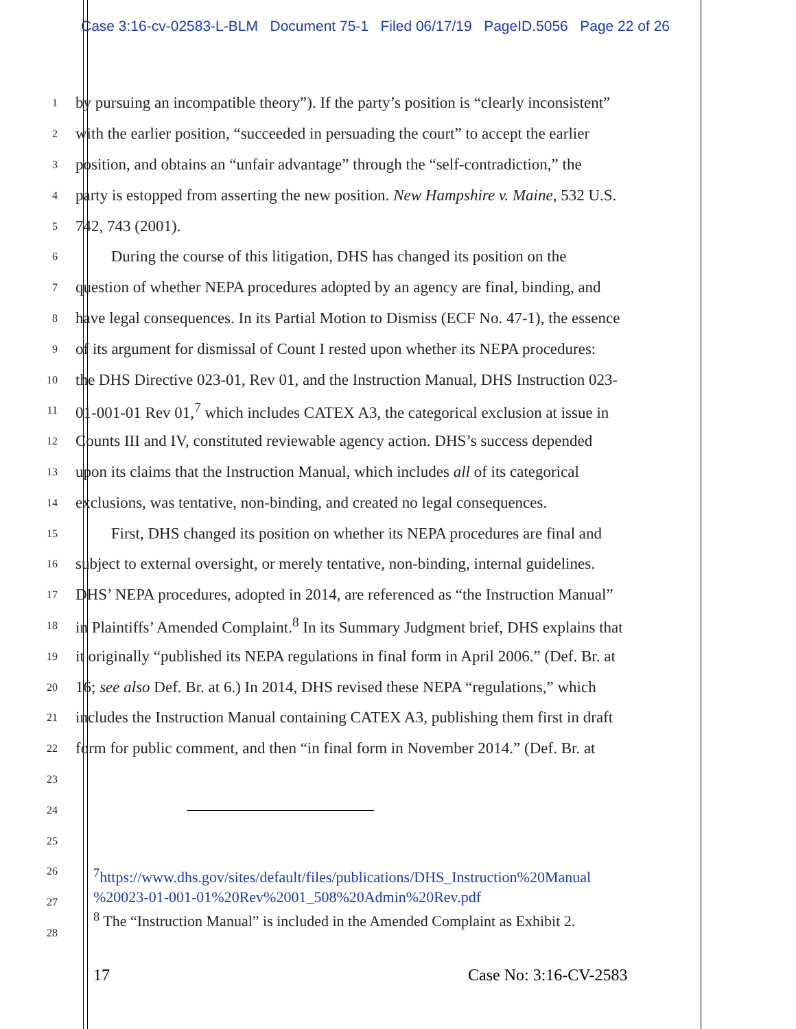Case 3:16-cv-02583-L-BLM Document 75-1 Filed 06/17/19 PageID.5056 Page 22 of 26
1 by pursuing an incompatible theory”). If the party’s position is “clearly inconsistent”
2 with the earlier position, “succeeded in persuading the court” to accept the earlier
3 position, and obtains an “unfair advantage” through the “self-contradiction,” the
4 party is estopped from asserting the new position. New Hampshire v. Maine, 532 U.S.
5 742, 743 (2001).
6 During the course of this litigation, DHS has changed its position on the
7 question of whether NEPA procedures adopted by an agency are final, binding, and
8 have legal consequences. In its Partial Motion to Dismiss (ECF No. 47-1), the essence
9 of its argument for dismissal of Count I rested upon whether its NEPA procedures:
10 the DHS Directive 023-01, Rev 01, and the Instruction Manual, DHS Instruction 023-
11 01-001-01 Rev 01,<sup>7</sup> which includes CATEX A3, the categorical exclusion at issue in
12 Counts III and IV, constituted reviewable agency action. DHS’s success depended
13 upon its claims that the Instruction Manual, which includes all of its categorical
14 exclusions, was tentative, non-binding, and created no legal consequences.
15 First, DHS changed its position on whether its NEPA procedures are final and
16 subject to external oversight, or merely tentative, non-binding, internal guidelines.
17 DHS’ NEPA procedures, adopted in 2014, are referenced as “the Instruction Manual”
18 in Plaintiffs’ Amended Complaint.<sup>8</sup> In its Summary Judgment brief, DHS explains that
19 it originally “published its NEPA regulations in final form in April 2006.” (Def. Br. at
20 16; see also Def. Br. at 6.) In 2014, DHS revised these NEPA “regulations,” which
21 includes the Instruction Manual containing CATEX A3, publishing them first in draft
22 form for public comment, and then “in final form in November 2014.” (Def. Br. at
23
24
25
26
27
28
<sup>7</sup> https://www.dhs.gov/sites/default/files/publications/DHS_Instruction%20Manual
%20023-01-001-01%20Rev%2001_508%20Admin%20Rev.pdf
<sup>8</sup> The “Instruction Manual” is included in the Amended Complaint as Exhibit 2.
17 Case No: 3:16-CV-2583